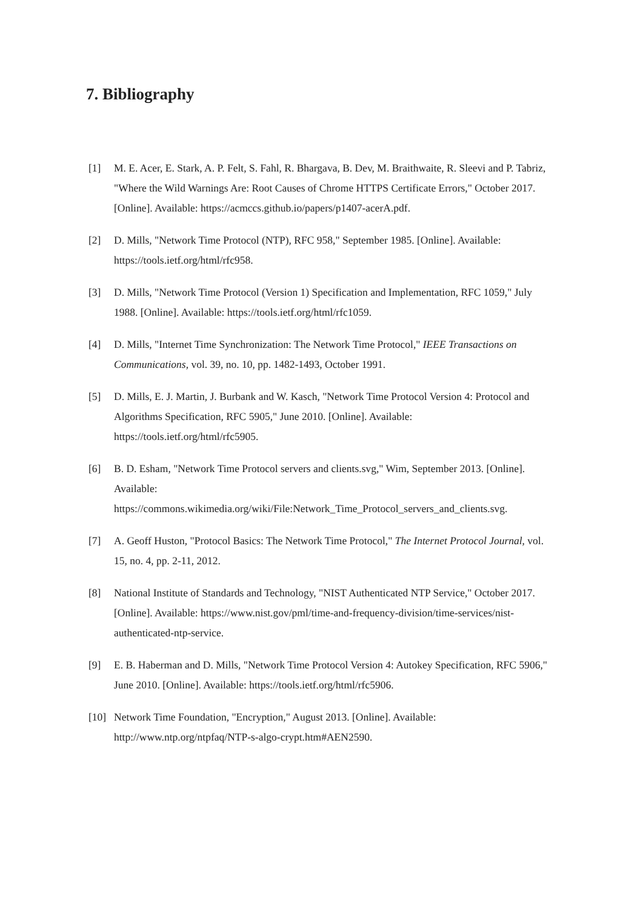7. Bibliography
[1] M. E. Acer, E. Stark, A. P. Felt, S. Fahl, R. Bhargava, B. Dev, M. Braithwaite, R. Sleevi and P. Tabriz, "Where the Wild Warnings Are: Root Causes of Chrome HTTPS Certificate Errors," October 2017. [Online]. Available: https://acmccs.github.io/papers/p1407-acerA.pdf.
[2] D. Mills, "Network Time Protocol (NTP), RFC 958," September 1985. [Online]. Available: https://tools.ietf.org/html/rfc958.
[3] D. Mills, "Network Time Protocol (Version 1) Specification and Implementation, RFC 1059," July 1988. [Online]. Available: https://tools.ietf.org/html/rfc1059.
[4] D. Mills, "Internet Time Synchronization: The Network Time Protocol," IEEE Transactions on Communications, vol. 39, no. 10, pp. 1482-1493, October 1991.
[5] D. Mills, E. J. Martin, J. Burbank and W. Kasch, "Network Time Protocol Version 4: Protocol and Algorithms Specification, RFC 5905," June 2010. [Online]. Available: https://tools.ietf.org/html/rfc5905.
[6] B. D. Esham, "Network Time Protocol servers and clients.svg," Wim, September 2013. [Online]. Available: https://commons.wikimedia.org/wiki/File:Network_Time_Protocol_servers_and_clients.svg.
[7] A. Geoff Huston, "Protocol Basics: The Network Time Protocol," The Internet Protocol Journal, vol. 15, no. 4, pp. 2-11, 2012.
[8] National Institute of Standards and Technology, "NIST Authenticated NTP Service," October 2017. [Online]. Available: https://www.nist.gov/pml/time-and-frequency-division/time-services/nist-authenticated-ntp-service.
[9] E. B. Haberman and D. Mills, "Network Time Protocol Version 4: Autokey Specification, RFC 5906," June 2010. [Online]. Available: https://tools.ietf.org/html/rfc5906.
[10] Network Time Foundation, "Encryption," August 2013. [Online]. Available: http://www.ntp.org/ntpfaq/NTP-s-algo-crypt.htm#AEN2590.